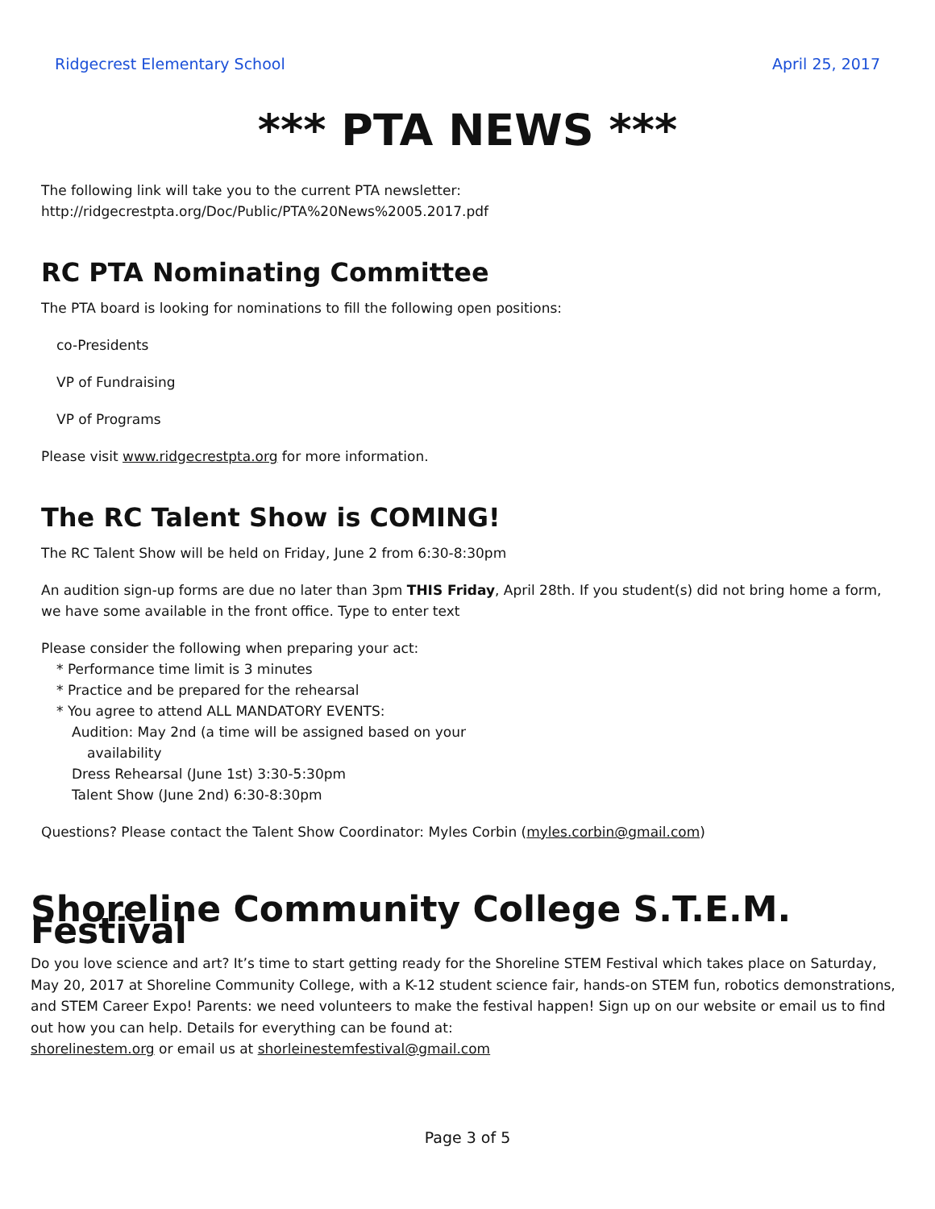Ridgecrest Elementary School April 25, 2017
*** PTA NEWS ***
The following link will take you to the current PTA newsletter:
http://ridgecrestpta.org/Doc/Public/PTA%20News%2005.2017.pdf
RC PTA Nominating Committee
The PTA board is looking for nominations to fill the following open positions:
co-Presidents
VP of Fundraising
VP of Programs
Please visit www.ridgecrestpta.org for more information.
The RC Talent Show is COMING!
The RC Talent Show will be held on Friday, June 2 from 6:30-8:30pm
An audition sign-up forms are due no later than 3pm THIS Friday, April 28th. If you student(s) did not bring home a form, we have some available in the front office. Type to enter text
Please consider the following when preparing your act:
* Performance time limit is 3 minutes
* Practice and be prepared for the rehearsal
* You agree to attend ALL MANDATORY EVENTS:
Audition: May 2nd (a time will be assigned based on your
availability
Dress Rehearsal (June 1st) 3:30-5:30pm
Talent Show (June 2nd) 6:30-8:30pm
Questions? Please contact the Talent Show Coordinator: Myles Corbin (myles.corbin@gmail.com)
Shoreline Community College S.T.E.M. Festival
Do you love science and art? It’s time to start getting ready for the Shoreline STEM Festival which takes place on Saturday, May 20, 2017 at Shoreline Community College, with a K-12 student science fair, hands-on STEM fun, robotics demonstrations, and STEM Career Expo! Parents: we need volunteers to make the festival happen! Sign up on our website or email us to find out how you can help. Details for everything can be found at:
shorelinestem.org or email us at shorleinestemfestival@gmail.com
Page 3 of 5